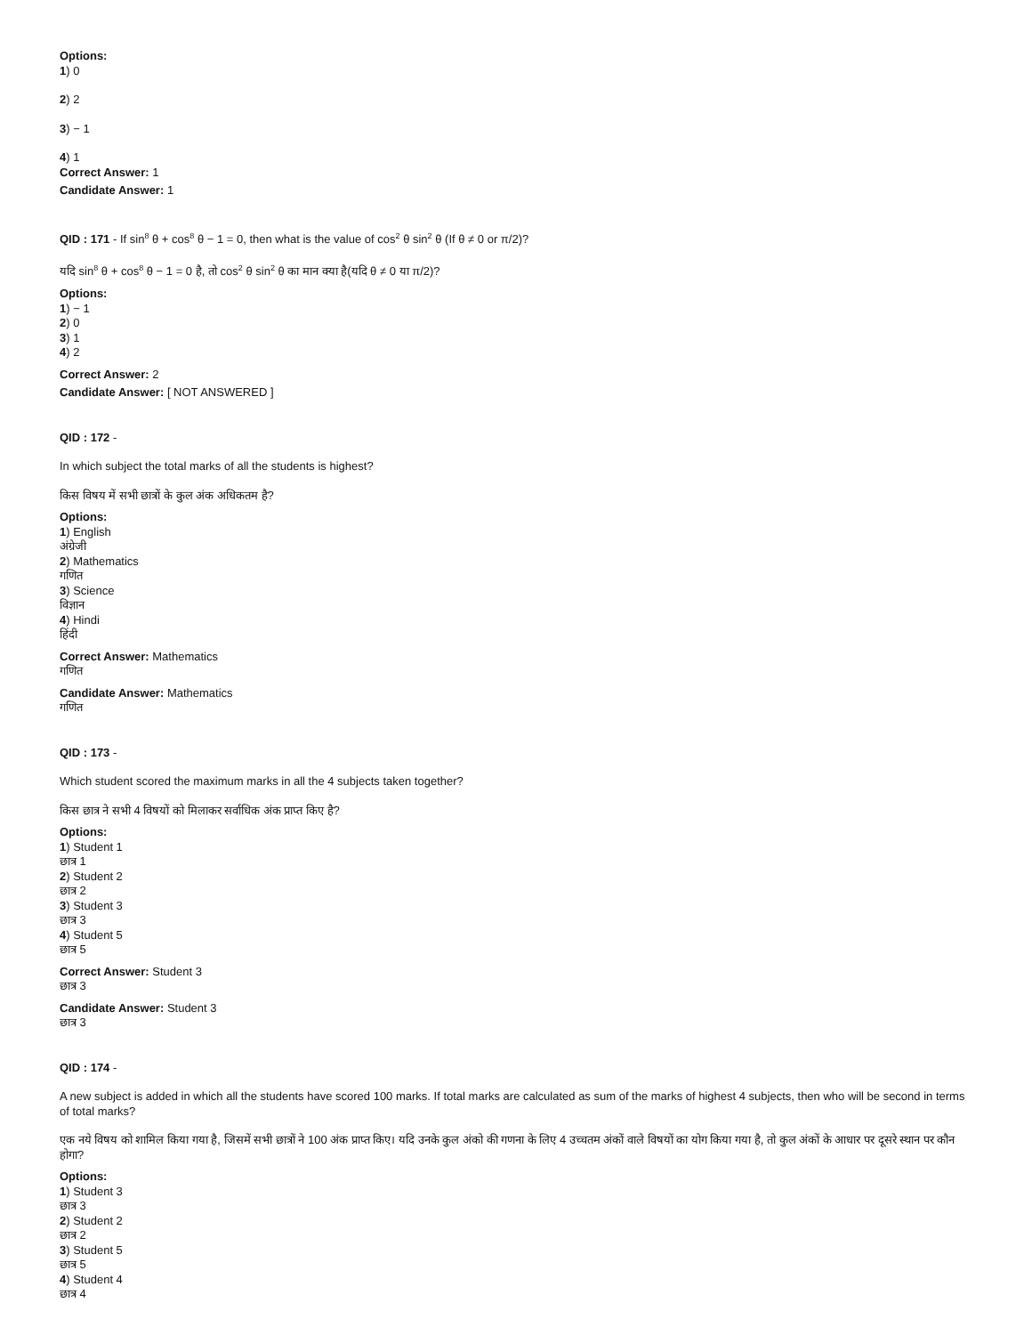Options:
1) 0
2) 2
3) − 1
4) 1
Correct Answer: 1
Candidate Answer: 1
QID : 171 - If sin<sup>8</sup> θ + cos<sup>8</sup> θ − 1 = 0, then what is the value of cos<sup>2</sup> θ sin<sup>2</sup> θ (If θ ≠ 0 or π/2)?
यदि sin<sup>8</sup> θ + cos<sup>8</sup> θ − 1 = 0 है, तो cos<sup>2</sup> θ sin<sup>2</sup> θ का मान क्या है(यदि θ ≠ 0 या π/2)?
Options:
1) − 1
2) 0
3) 1
4) 2
Correct Answer: 2
Candidate Answer: [ NOT ANSWERED ]
QID : 172 -
In which subject the total marks of all the students is highest?
किस विषय में सभी छात्रों के कुल अंक अधिकतम है?
Options:
1) English
अंग्रेजी
2) Mathematics
गणित
3) Science
विज्ञान
4) Hindi
हिंदी
Correct Answer: Mathematics
गणित
Candidate Answer: Mathematics
गणित
QID : 173 -
Which student scored the maximum marks in all the 4 subjects taken together?
किस छात्र ने सभी 4 विषयों को मिलाकर सर्वाधिक अंक प्राप्त किए है?
Options:
1) Student 1
छात्र 1
2) Student 2
छात्र 2
3) Student 3
छात्र 3
4) Student 5
छात्र 5
Correct Answer: Student 3
छात्र 3
Candidate Answer: Student 3
छात्र 3
QID : 174 -
A new subject is added in which all the students have scored 100 marks. If total marks are calculated as sum of the marks of highest 4 subjects, then who will be second in terms of total marks?
एक नये विषय को शामिल किया गया है, जिसमें सभी छात्रों ने 100 अंक प्राप्त किए। यदि उनके कुल अंको की गणना के लिए 4 उच्चतम अंकों वाले विषयों का योग किया गया है, तो कुल अंकों के आधार पर दूसरे स्थान पर कौन होगा?
Options:
1) Student 3
छात्र 3
2) Student 2
छात्र 2
3) Student 5
छात्र 5
4) Student 4
छात्र 4